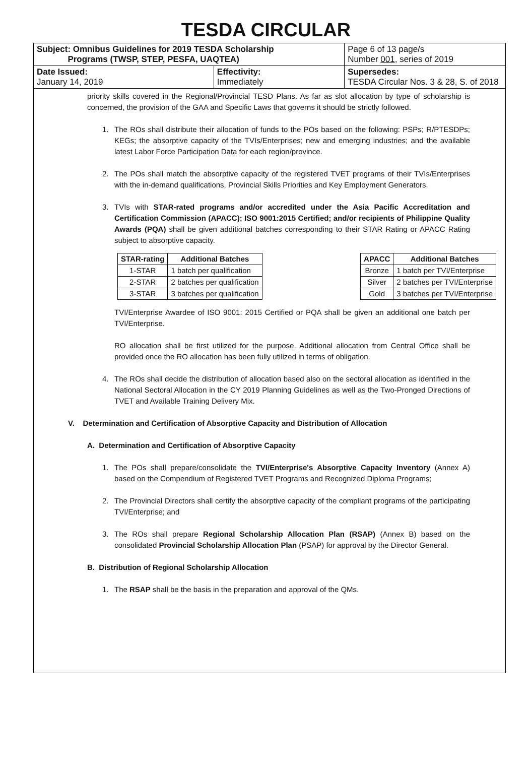TESDA CIRCULAR
| Subject: Omnibus Guidelines for 2019 TESDA Scholarship Programs (TWSP, STEP, PESFA, UAQTEA) | | Page 6 of 13 page/s Number 001 , series of 2019 |
| Date Issued: January 14, 2019 | Effectivity: Immediately | Supersedes: TESDA Circular Nos. 3 & 28, S. of 2018 |
priority skills covered in the Regional/Provincial TESD Plans. As far as slot allocation by type of scholarship is concerned, the provision of the GAA and Specific Laws that governs it should be strictly followed.
1. The ROs shall distribute their allocation of funds to the POs based on the following: PSPs; R/PTESDPs; KEGs; the absorptive capacity of the TVIs/Enterprises; new and emerging industries; and the available latest Labor Force Participation Data for each region/province.
2. The POs shall match the absorptive capacity of the registered TVET programs of their TVIs/Enterprises with the in-demand qualifications, Provincial Skills Priorities and Key Employment Generators.
3. TVIs with STAR-rated programs and/or accredited under the Asia Pacific Accreditation and Certification Commission (APACC); ISO 9001:2015 Certified; and/or recipients of Philippine Quality Awards (PQA) shall be given additional batches corresponding to their STAR Rating or APACC Rating subject to absorptive capacity.
| STAR-rating | Additional Batches |
| --- | --- |
| 1-STAR | 1 batch per qualification |
| 2-STAR | 2 batches per qualification |
| 3-STAR | 3 batches per qualification |
| APACC | Additional Batches |
| --- | --- |
| Bronze | 1 batch per TVI/Enterprise |
| Silver | 2 batches per TVI/Enterprise |
| Gold | 3 batches per TVI/Enterprise |
TVI/Enterprise Awardee of ISO 9001: 2015 Certified or PQA shall be given an additional one batch per TVI/Enterprise.
RO allocation shall be first utilized for the purpose. Additional allocation from Central Office shall be provided once the RO allocation has been fully utilized in terms of obligation.
4. The ROs shall decide the distribution of allocation based also on the sectoral allocation as identified in the National Sectoral Allocation in the CY 2019 Planning Guidelines as well as the Two-Pronged Directions of TVET and Available Training Delivery Mix.
V. Determination and Certification of Absorptive Capacity and Distribution of Allocation
A. Determination and Certification of Absorptive Capacity
1. The POs shall prepare/consolidate the TVI/Enterprise's Absorptive Capacity Inventory (Annex A) based on the Compendium of Registered TVET Programs and Recognized Diploma Programs;
2. The Provincial Directors shall certify the absorptive capacity of the compliant programs of the participating TVI/Enterprise; and
3. The ROs shall prepare Regional Scholarship Allocation Plan (RSAP) (Annex B) based on the consolidated Provincial Scholarship Allocation Plan (PSAP) for approval by the Director General.
B. Distribution of Regional Scholarship Allocation
1. The RSAP shall be the basis in the preparation and approval of the QMs.